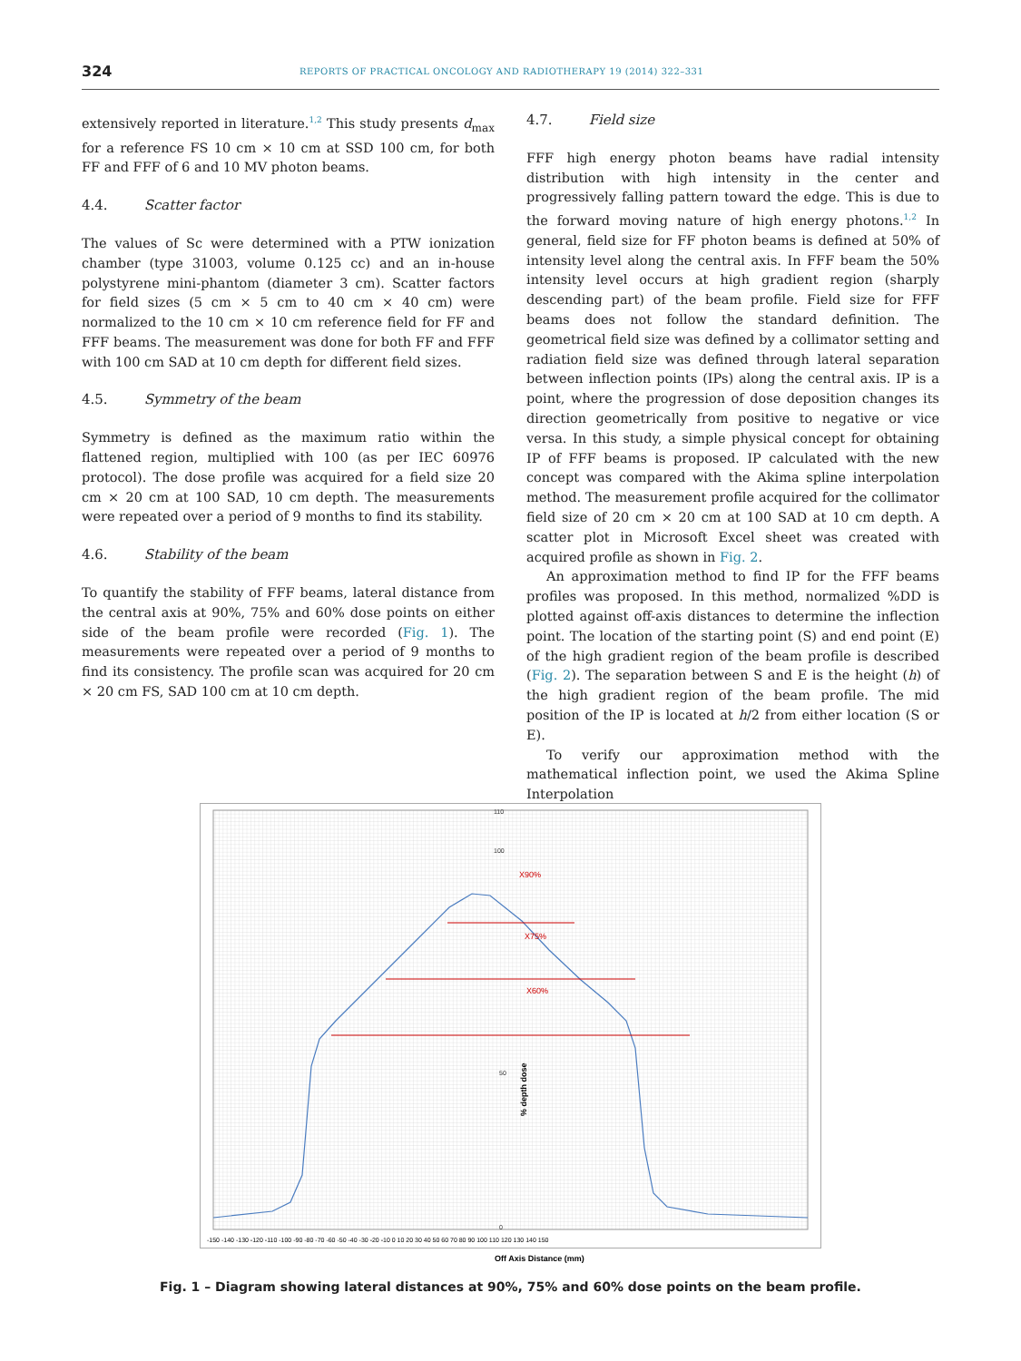324 REPORTS OF PRACTICAL ONCOLOGY AND RADIOTHERAPY 19 (2014) 322–331
extensively reported in literature.<sup>1,2</sup> This study presents d<sub>max</sub> for a reference FS 10 cm × 10 cm at SSD 100 cm, for both FF and FFF of 6 and 10 MV photon beams.
4.4. Scatter factor
The values of Sc were determined with a PTW ionization chamber (type 31003, volume 0.125 cc) and an in-house polystyrene mini-phantom (diameter 3 cm). Scatter factors for field sizes (5 cm × 5 cm to 40 cm × 40 cm) were normalized to the 10 cm × 10 cm reference field for FF and FFF beams. The measurement was done for both FF and FFF with 100 cm SAD at 10 cm depth for different field sizes.
4.5. Symmetry of the beam
Symmetry is defined as the maximum ratio within the flattened region, multiplied with 100 (as per IEC 60976 protocol). The dose profile was acquired for a field size 20 cm × 20 cm at 100 SAD, 10 cm depth. The measurements were repeated over a period of 9 months to find its stability.
4.6. Stability of the beam
To quantify the stability of FFF beams, lateral distance from the central axis at 90%, 75% and 60% dose points on either side of the beam profile were recorded (Fig. 1). The measurements were repeated over a period of 9 months to find its consistency. The profile scan was acquired for 20 cm × 20 cm FS, SAD 100 cm at 10 cm depth.
4.7. Field size
FFF high energy photon beams have radial intensity distribution with high intensity in the center and progressively falling pattern toward the edge. This is due to the forward moving nature of high energy photons.<sup>1,2</sup> In general, field size for FF photon beams is defined at 50% of intensity level along the central axis. In FFF beam the 50% intensity level occurs at high gradient region (sharply descending part) of the beam profile. Field size for FFF beams does not follow the standard definition. The geometrical field size was defined by a collimator setting and radiation field size was defined through lateral separation between inflection points (IPs) along the central axis. IP is a point, where the progression of dose deposition changes its direction geometrically from positive to negative or vice versa. In this study, a simple physical concept for obtaining IP of FFF beams is proposed. IP calculated with the new concept was compared with the Akima spline interpolation method. The measurement profile acquired for the collimator field size of 20 cm × 20 cm at 100 SAD at 10 cm depth. A scatter plot in Microsoft Excel sheet was created with acquired profile as shown in Fig. 2.
An approximation method to find IP for the FFF beams profiles was proposed. In this method, normalized %DD is plotted against off-axis distances to determine the inflection point. The location of the starting point (S) and end point (E) of the high gradient region of the beam profile is described (Fig. 2). The separation between S and E is the height (h) of the high gradient region of the beam profile. The mid position of the IP is located at h/2 from either location (S or E).
To verify our approximation method with the mathematical inflection point, we used the Akima Spline Interpolation
X90%
X75%
X60%
110
100
50
0
% depth dose
-150 -140 -130 -120 -110 -100 -90 -80 -70 -60 -50 -40 -30 -20 -10 0 10 20 30 40 50 60 70 80 90 100 110 120 130 140 150
Off Axis Distance (mm)
Fig. 1 – Diagram showing lateral distances at 90%, 75% and 60% dose points on the beam profile.